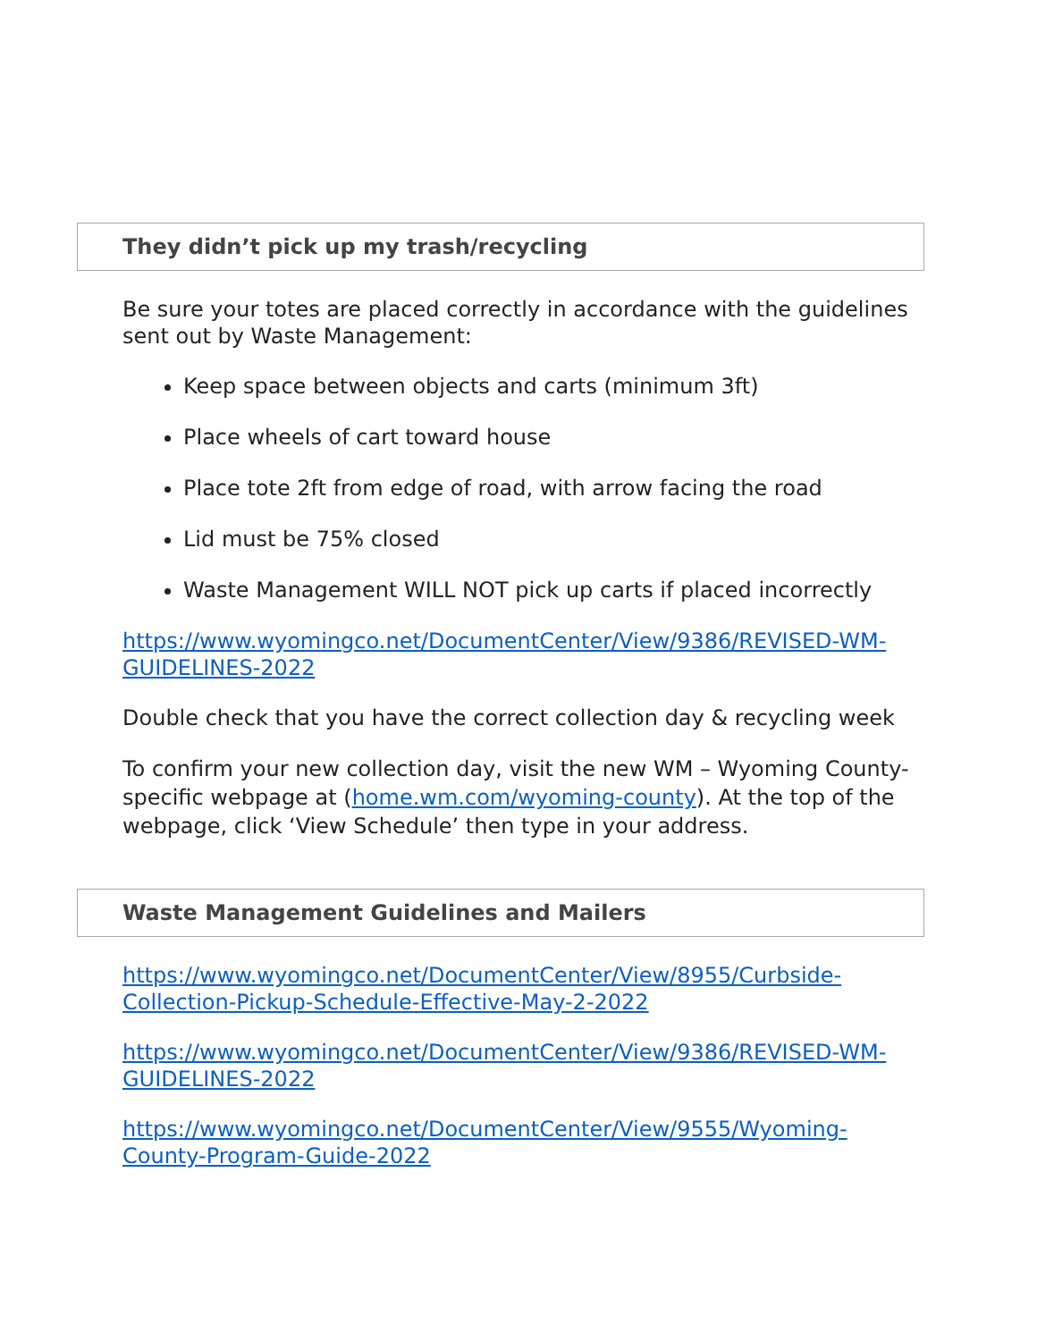They didn’t pick up my trash/recycling
Be sure your totes are placed correctly in accordance with the guidelines sent out by Waste Management:
Keep space between objects and carts (minimum 3ft)
Place wheels of cart toward house
Place tote 2ft from edge of road, with arrow facing the road
Lid must be 75% closed
Waste Management WILL NOT pick up carts if placed incorrectly
https://www.wyomingco.net/DocumentCenter/View/9386/REVISED-WM-GUIDELINES-2022
Double check that you have the correct collection day & recycling week
To confirm your new collection day, visit the new WM – Wyoming County-specific webpage at (home.wm.com/wyoming-county). At the top of the webpage, click ‘View Schedule’ then type in your address.
Waste Management Guidelines and Mailers
https://www.wyomingco.net/DocumentCenter/View/8955/Curbside-Collection-Pickup-Schedule-Effective-May-2-2022
https://www.wyomingco.net/DocumentCenter/View/9386/REVISED-WM-GUIDELINES-2022
https://www.wyomingco.net/DocumentCenter/View/9555/Wyoming-County-Program-Guide-2022